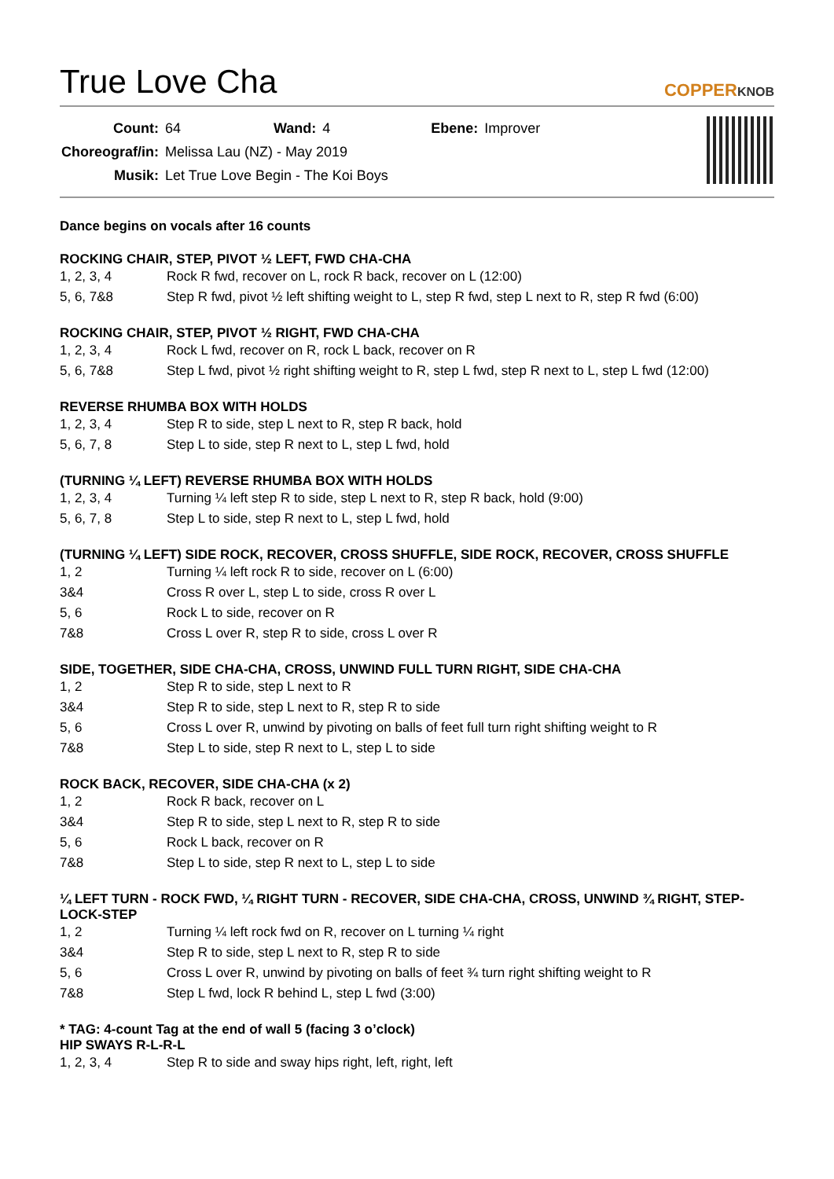True Love Cha COPPERKNOB
| Count: | 64 | Wand: | 4 | Ebene: | Improver |
| Choreograf/in: | Melissa Lau (NZ) - May 2019 | | | | |
| Musik: | Let True Love Begin - The Koi Boys | | | | |
Dance begins on vocals after 16 counts
ROCKING CHAIR, STEP, PIVOT ½ LEFT, FWD CHA-CHA
| 1, 2, 3, 4 | Rock R fwd, recover on L, rock R back, recover on L (12:00) |
| 5, 6, 7&8 | Step R fwd, pivot ½ left shifting weight to L, step R fwd, step L next to R, step R fwd (6:00) |
ROCKING CHAIR, STEP, PIVOT ½ RIGHT, FWD CHA-CHA
| 1, 2, 3, 4 | Rock L fwd, recover on R, rock L back, recover on R |
| 5, 6, 7&8 | Step L fwd, pivot ½ right shifting weight to R, step L fwd, step R next to L, step L fwd (12:00) |
REVERSE RHUMBA BOX WITH HOLDS
| 1, 2, 3, 4 | Step R to side, step L next to R, step R back, hold |
| 5, 6, 7, 8 | Step L to side, step R next to L, step L fwd, hold |
(TURNING ¼ LEFT) REVERSE RHUMBA BOX WITH HOLDS
| 1, 2, 3, 4 | Turning ¼ left step R to side, step L next to R, step R back, hold (9:00) |
| 5, 6, 7, 8 | Step L to side, step R next to L, step L fwd, hold |
(TURNING ¼ LEFT) SIDE ROCK, RECOVER, CROSS SHUFFLE, SIDE ROCK, RECOVER, CROSS SHUFFLE
| 1, 2 | Turning ¼ left rock R to side, recover on L (6:00) |
| 3&4 | Cross R over L, step L to side, cross R over L |
| 5, 6 | Rock L to side, recover on R |
| 7&8 | Cross L over R, step R to side, cross L over R |
SIDE, TOGETHER, SIDE CHA-CHA, CROSS, UNWIND FULL TURN RIGHT, SIDE CHA-CHA
| 1, 2 | Step R to side, step L next to R |
| 3&4 | Step R to side, step L next to R, step R to side |
| 5, 6 | Cross L over R, unwind by pivoting on balls of feet full turn right shifting weight to R |
| 7&8 | Step L to side, step R next to L, step L to side |
ROCK BACK, RECOVER, SIDE CHA-CHA (x 2)
| 1, 2 | Rock R back, recover on L |
| 3&4 | Step R to side, step L next to R, step R to side |
| 5, 6 | Rock L back, recover on R |
| 7&8 | Step L to side, step R next to L, step L to side |
¼ LEFT TURN - ROCK FWD, ¼ RIGHT TURN - RECOVER, SIDE CHA-CHA, CROSS, UNWIND ¾ RIGHT, STEP-LOCK-STEP
| 1, 2 | Turning ¼ left rock fwd on R, recover on L turning ¼ right |
| 3&4 | Step R to side, step L next to R, step R to side |
| 5, 6 | Cross L over R, unwind by pivoting on balls of feet ¾ turn right shifting weight to R |
| 7&8 | Step L fwd, lock R behind L, step L fwd (3:00) |
* TAG: 4-count Tag at the end of wall 5 (facing 3 o’clock)
HIP SWAYS R-L-R-L
| 1, 2, 3, 4 | Step R to side and sway hips right, left, right, left |